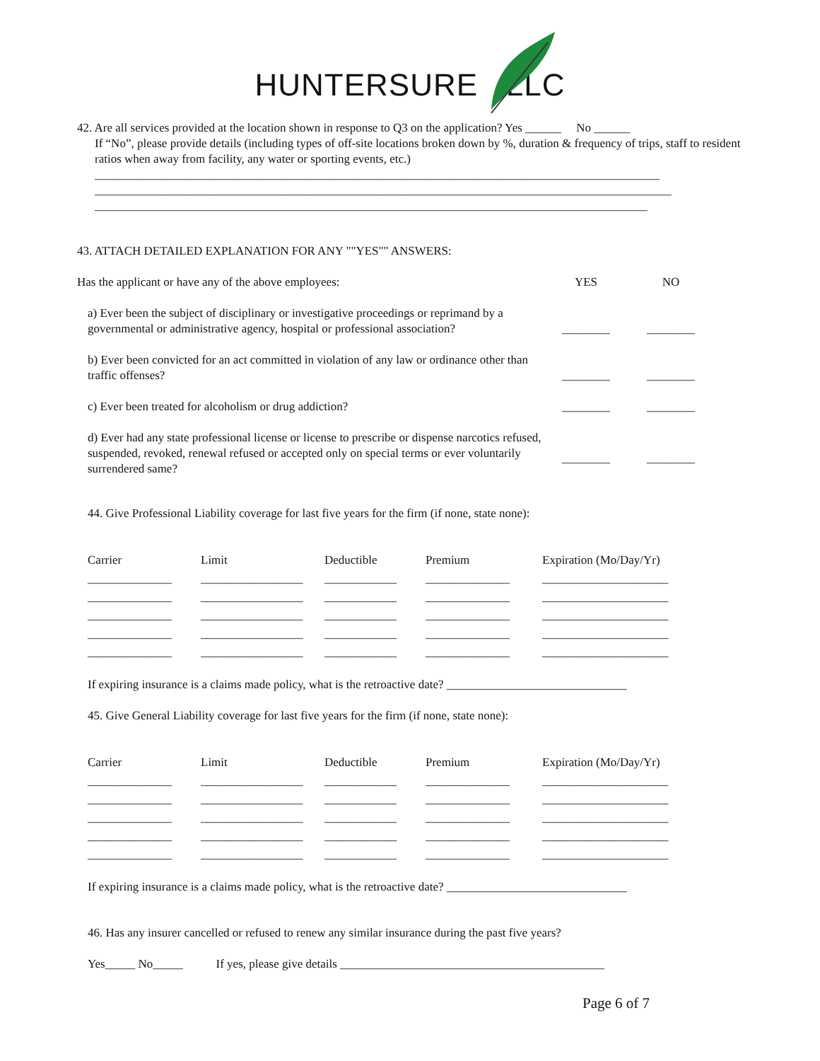HUNTERSURE LLC
42. Are all services provided at the location shown in response to Q3 on the application? Yes ______ No ______
If “No”, please provide details (including types of off-site locations broken down by %, duration & frequency of trips, staff to resident ratios when away from facility, any water or sporting events, etc.)
______________________________________________________________________________________________
________________________________________________________________________________________________
____________________________________________________________________________________________
43. ATTACH DETAILED EXPLANATION FOR ANY ""YES"" ANSWERS:
| Has the applicant or have any of the above employees: | YES | NO |
| a) Ever been the subject of disciplinary or investigative proceedings or reprimand by a governmental or administrative agency, hospital or professional association? | ________ | ________ |
| b) Ever been convicted for an act committed in violation of any law or ordinance other than traffic offenses? | ________ | ________ |
| c) Ever been treated for alcoholism or drug addiction? | ________ | ________ |
| d) Ever had any state professional license or license to prescribe or dispense narcotics refused, suspended, revoked, renewal refused or accepted only on special terms or ever voluntarily surrendered same? | ________ | ________ |
44. Give Professional Liability coverage for last five years for the firm (if none, state none):
| Carrier | Limit | Deductible | Premium | Expiration (Mo/Day/Yr) |
| ______________ | _________________ | ____________ | ______________ | _____________________ |
| ______________ | _________________ | ____________ | ______________ | _____________________ |
| ______________ | _________________ | ____________ | ______________ | _____________________ |
| ______________ | _________________ | ____________ | ______________ | _____________________ |
| ______________ | _________________ | ____________ | ______________ | _____________________ |
If expiring insurance is a claims made policy, what is the retroactive date? ______________________________
45. Give General Liability coverage for last five years for the firm (if none, state none):
| Carrier | Limit | Deductible | Premium | Expiration (Mo/Day/Yr) |
| ______________ | _________________ | ____________ | ______________ | _____________________ |
| ______________ | _________________ | ____________ | ______________ | _____________________ |
| ______________ | _________________ | ____________ | ______________ | _____________________ |
| ______________ | _________________ | ____________ | ______________ | _____________________ |
| ______________ | _________________ | ____________ | ______________ | _____________________ |
If expiring insurance is a claims made policy, what is the retroactive date? ______________________________
46. Has any insurer cancelled or refused to renew any similar insurance during the past five years?
Yes_____ No_____ If yes, please give details ____________________________________________
Page 6 of 7